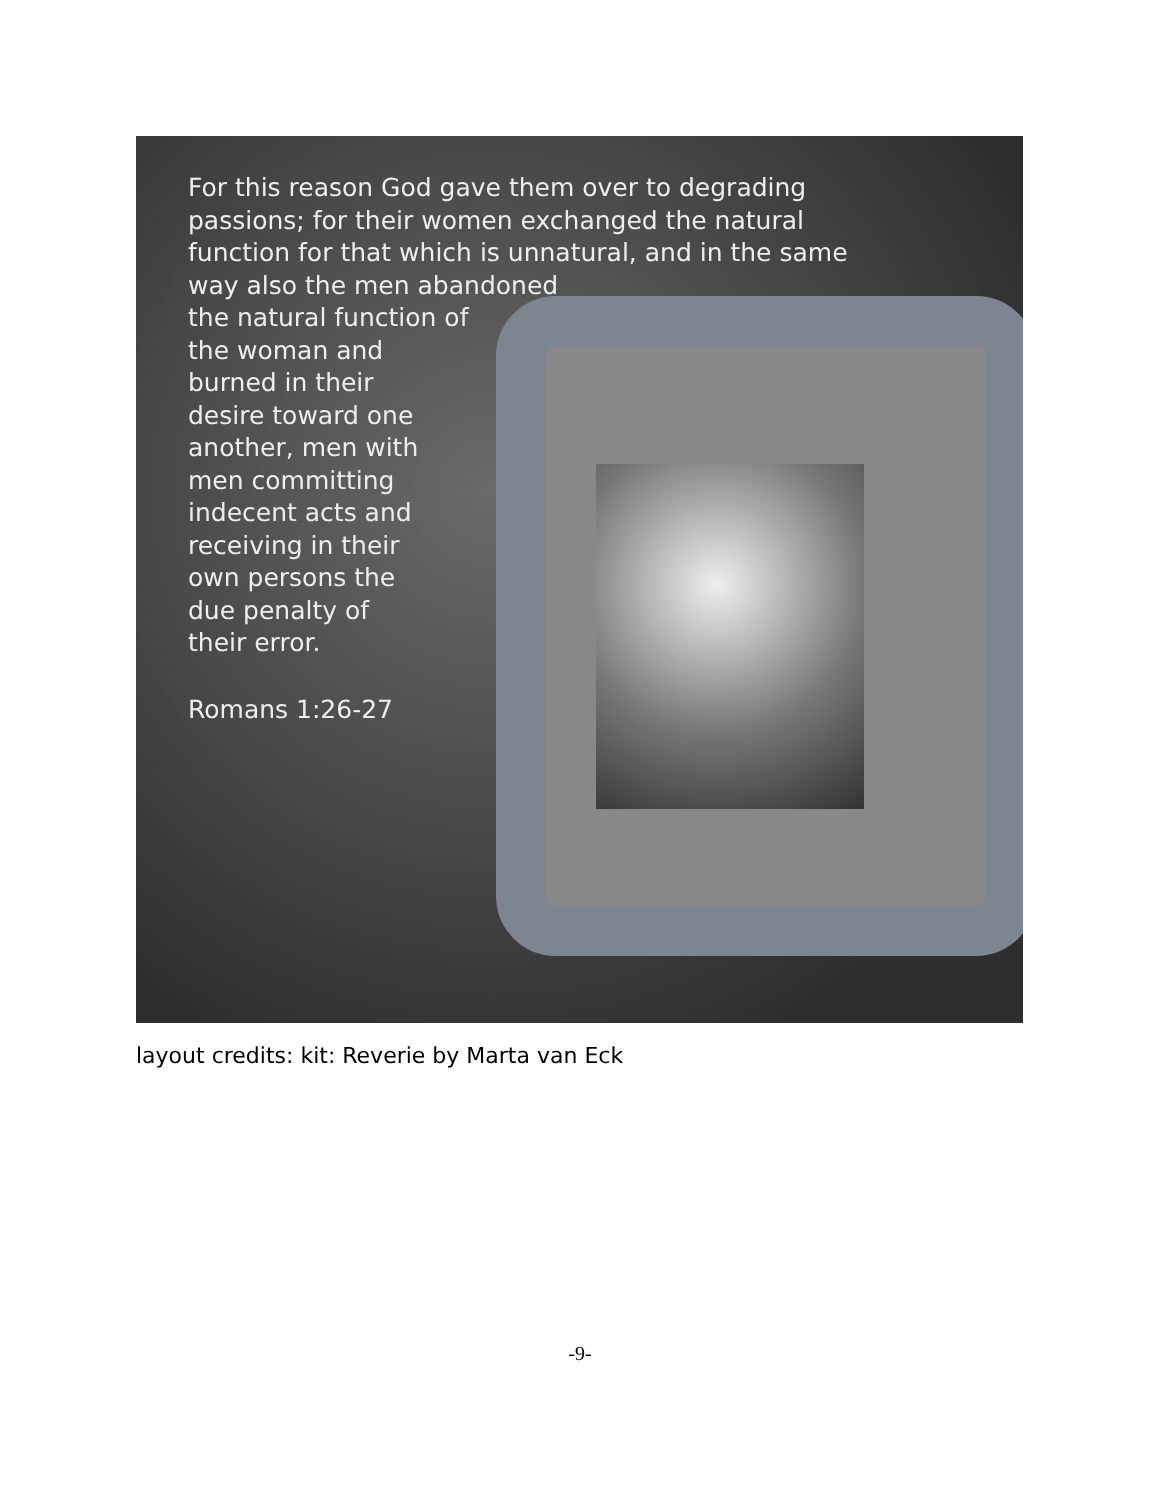For this reason God gave them over to degrading
passions; for their women exchanged the natural
function for that which is unnatural, and in the same
way also the men abandoned
the natural function of
the woman and
burned in their
desire toward one
another, men with
men committing
indecent acts and
receiving in their
own persons the
due penalty of
their error.
Romans 1:26-27
layout credits: kit: Reverie by Marta van Eck
-9-